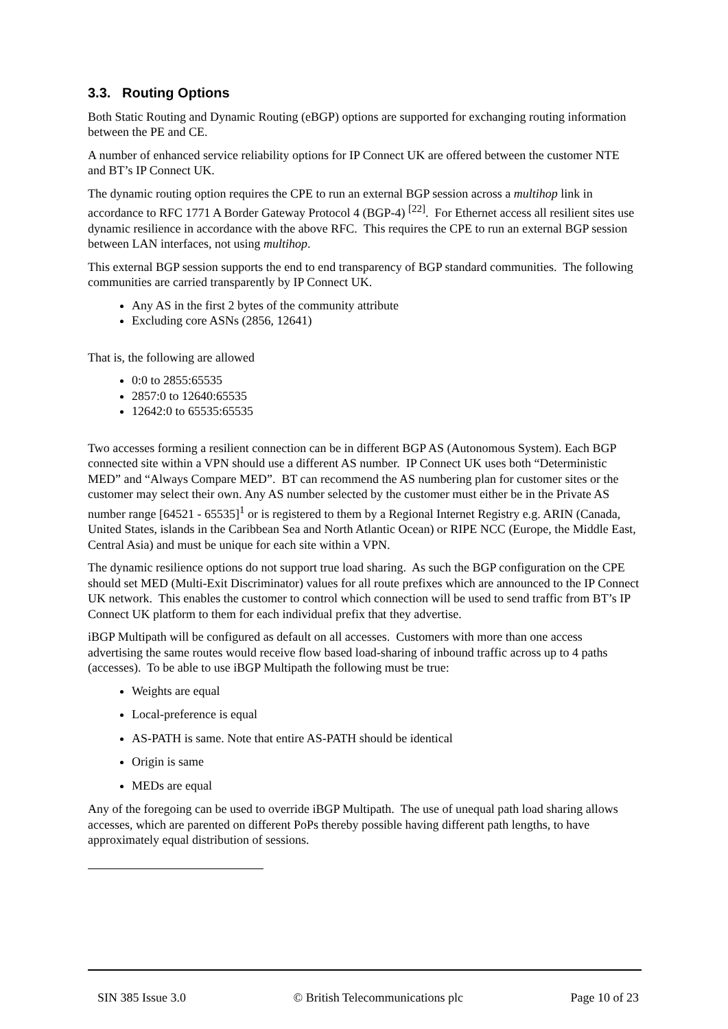3.3. Routing Options
Both Static Routing and Dynamic Routing (eBGP) options are supported for exchanging routing information between the PE and CE.
A number of enhanced service reliability options for IP Connect UK are offered between the customer NTE and BT’s IP Connect UK.
The dynamic routing option requires the CPE to run an external BGP session across a multihop link in accordance to RFC 1771 A Border Gateway Protocol 4 (BGP-4) <sup>[22]</sup>. For Ethernet access all resilient sites use dynamic resilience in accordance with the above RFC. This requires the CPE to run an external BGP session between LAN interfaces, not using multihop.
This external BGP session supports the end to end transparency of BGP standard communities. The following communities are carried transparently by IP Connect UK.
Any AS in the first 2 bytes of the community attribute
Excluding core ASNs (2856, 12641)
That is, the following are allowed
0:0 to 2855:65535
2857:0 to 12640:65535
12642:0 to 65535:65535
Two accesses forming a resilient connection can be in different BGP AS (Autonomous System). Each BGP connected site within a VPN should use a different AS number. IP Connect UK uses both “Deterministic MED” and “Always Compare MED”. BT can recommend the AS numbering plan for customer sites or the customer may select their own. Any AS number selected by the customer must either be in the Private AS number range [64521 - 65535]<sup>1</sup> or is registered to them by a Regional Internet Registry e.g. ARIN (Canada, United States, islands in the Caribbean Sea and North Atlantic Ocean) or RIPE NCC (Europe, the Middle East, Central Asia) and must be unique for each site within a VPN.
The dynamic resilience options do not support true load sharing. As such the BGP configuration on the CPE should set MED (Multi-Exit Discriminator) values for all route prefixes which are announced to the IP Connect UK network. This enables the customer to control which connection will be used to send traffic from BT’s IP Connect UK platform to them for each individual prefix that they advertise.
iBGP Multipath will be configured as default on all accesses. Customers with more than one access advertising the same routes would receive flow based load-sharing of inbound traffic across up to 4 paths (accesses). To be able to use iBGP Multipath the following must be true:
Weights are equal
Local-preference is equal
AS-PATH is same. Note that entire AS-PATH should be identical
Origin is same
MEDs are equal
Any of the foregoing can be used to override iBGP Multipath. The use of unequal path load sharing allows accesses, which are parented on different PoPs thereby possible having different path lengths, to have approximately equal distribution of sessions.
SIN 385 Issue 3.0 © British Telecommunications plc Page 10 of 23